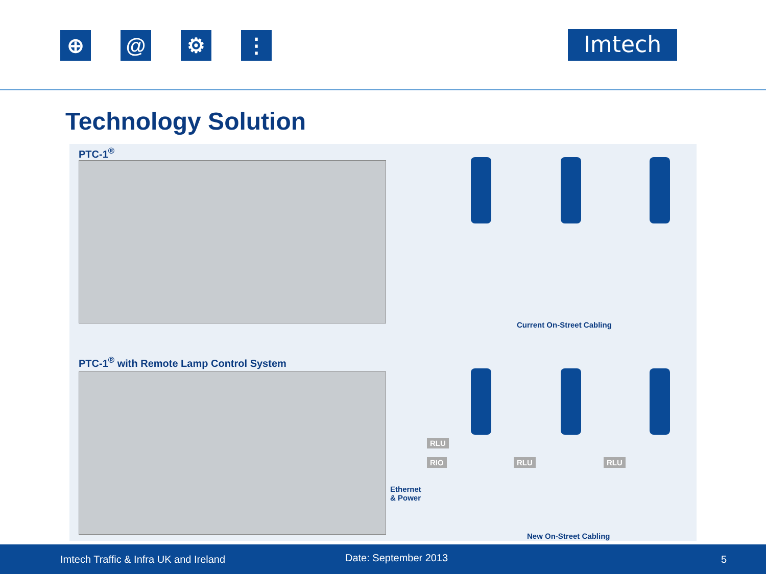⊕ @ ⚙ ⋮ Imtech
Technology Solution
PTC-1<sup>®</sup>
Current On-Street Cabling
PTC-1<sup>®</sup> with Remote Lamp Control System
RLU
RIO RLU RLU
Ethernet
& Power
New On-Street Cabling
Imtech Traffic & Infra UK and Ireland Date: September 2013 5